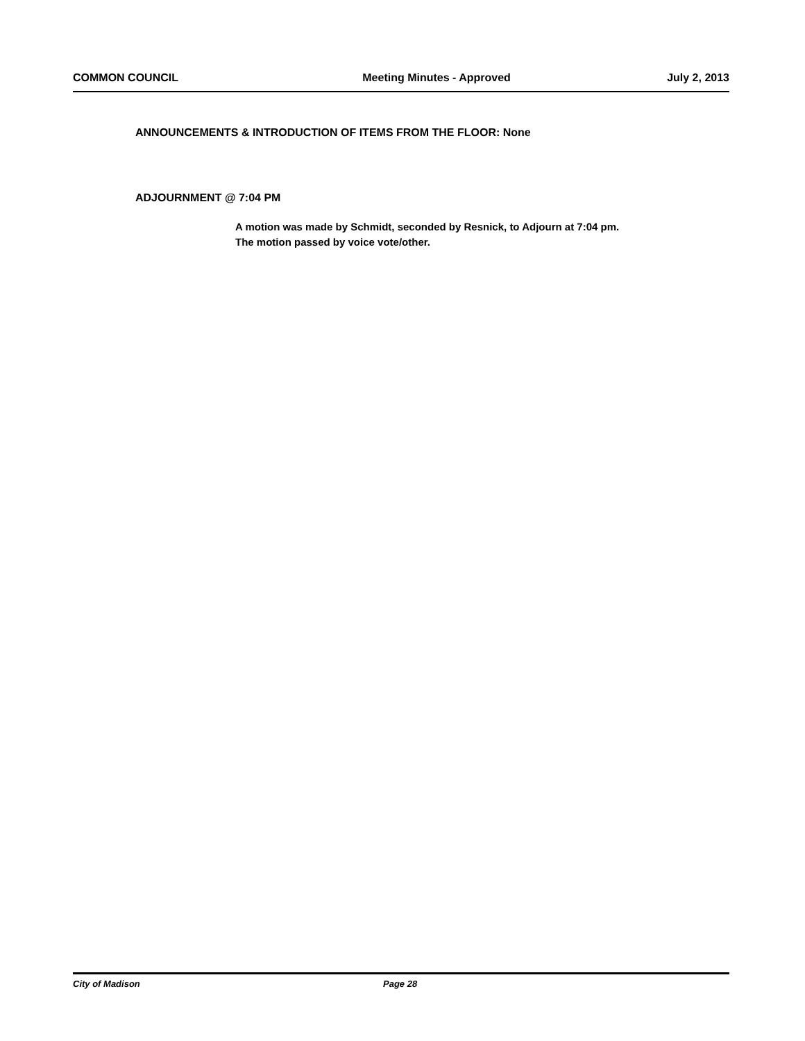COMMON COUNCIL Meeting Minutes - Approved July 2, 2013
ANNOUNCEMENTS & INTRODUCTION OF ITEMS FROM THE FLOOR: None
ADJOURNMENT @ 7:04 PM
A motion was made by Schmidt, seconded by Resnick, to Adjourn at 7:04 pm.
The motion passed by voice vote/other.
City of Madison Page 28